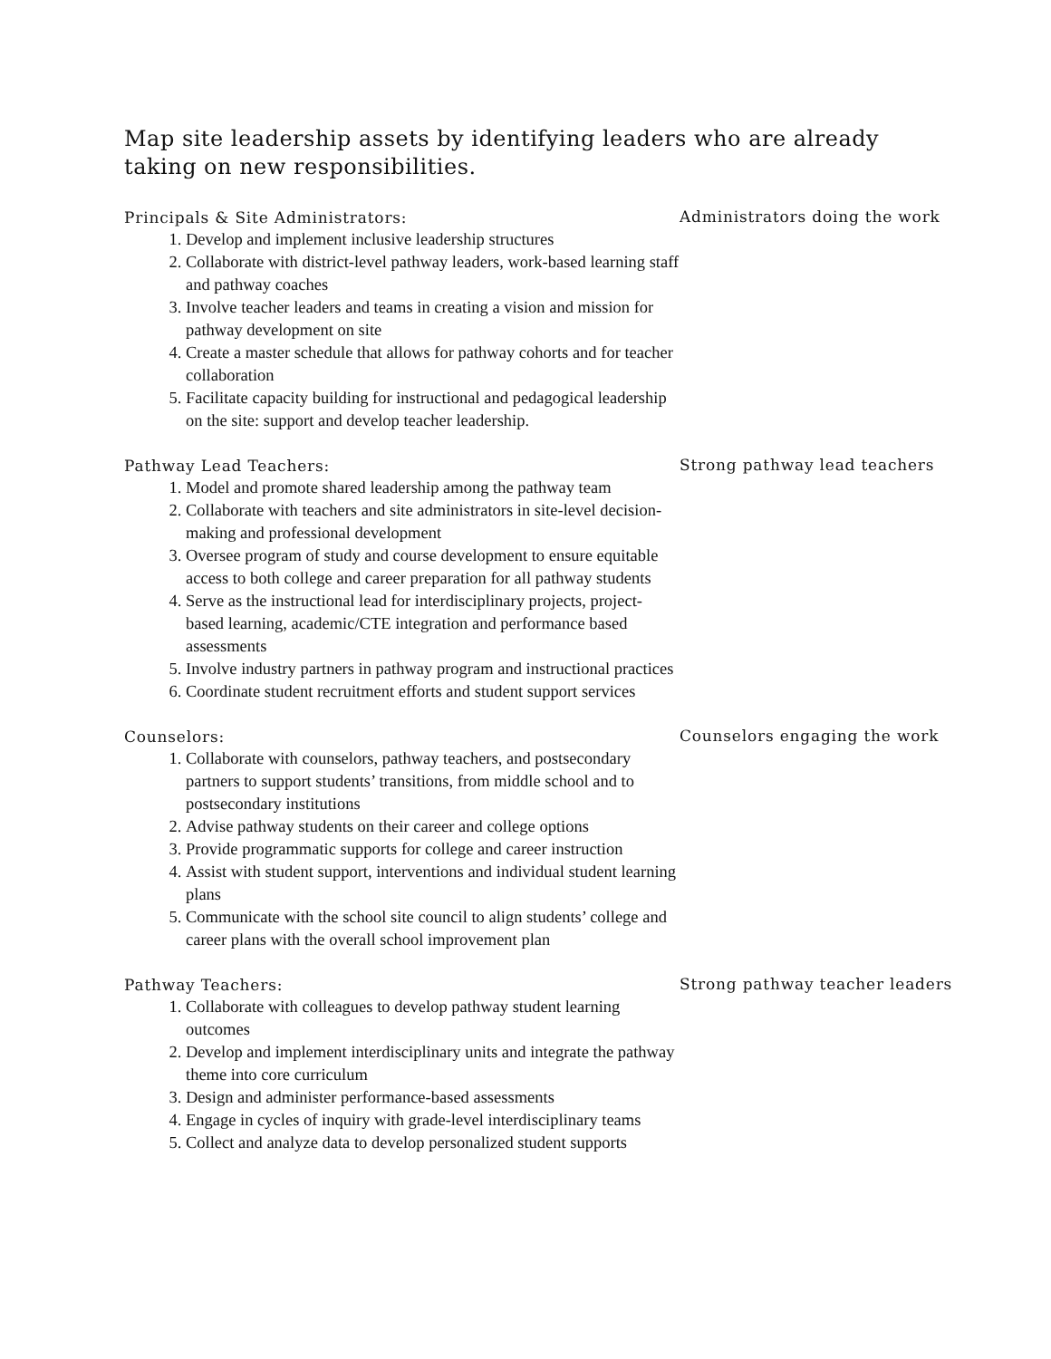Map site leadership assets by identifying leaders who are already taking on new responsibilities.
Principals & Site Administrators:
1. Develop and implement inclusive leadership structures
2. Collaborate with district-level pathway leaders, work-based learning staff and pathway coaches
3. Involve teacher leaders and teams in creating a vision and mission for pathway development on site
4. Create a master schedule that allows for pathway cohorts and for teacher collaboration
5. Facilitate capacity building for instructional and pedagogical leadership on the site: support and develop teacher leadership.
Administrators doing the work
Pathway Lead Teachers:
1. Model and promote shared leadership among the pathway team
2. Collaborate with teachers and site administrators in site-level decision-making and professional development
3. Oversee program of study and course development to ensure equitable access to both college and career preparation for all pathway students
4. Serve as the instructional lead for interdisciplinary projects, project-based learning, academic/CTE integration and performance based assessments
5. Involve industry partners in pathway program and instructional practices
6. Coordinate student recruitment efforts and student support services
Strong pathway lead teachers
Counselors:
1. Collaborate with counselors, pathway teachers, and postsecondary partners to support students’ transitions, from middle school and to postsecondary institutions
2. Advise pathway students on their career and college options
3. Provide programmatic supports for college and career instruction
4. Assist with student support, interventions and individual student learning plans
5. Communicate with the school site council to align students’ college and career plans with the overall school improvement plan
Counselors engaging the work
Pathway Teachers:
1. Collaborate with colleagues to develop pathway student learning outcomes
2. Develop and implement interdisciplinary units and integrate the pathway theme into core curriculum
3. Design and administer performance-based assessments
4. Engage in cycles of inquiry with grade-level interdisciplinary teams
5. Collect and analyze data to develop personalized student supports
Strong pathway teacher leaders